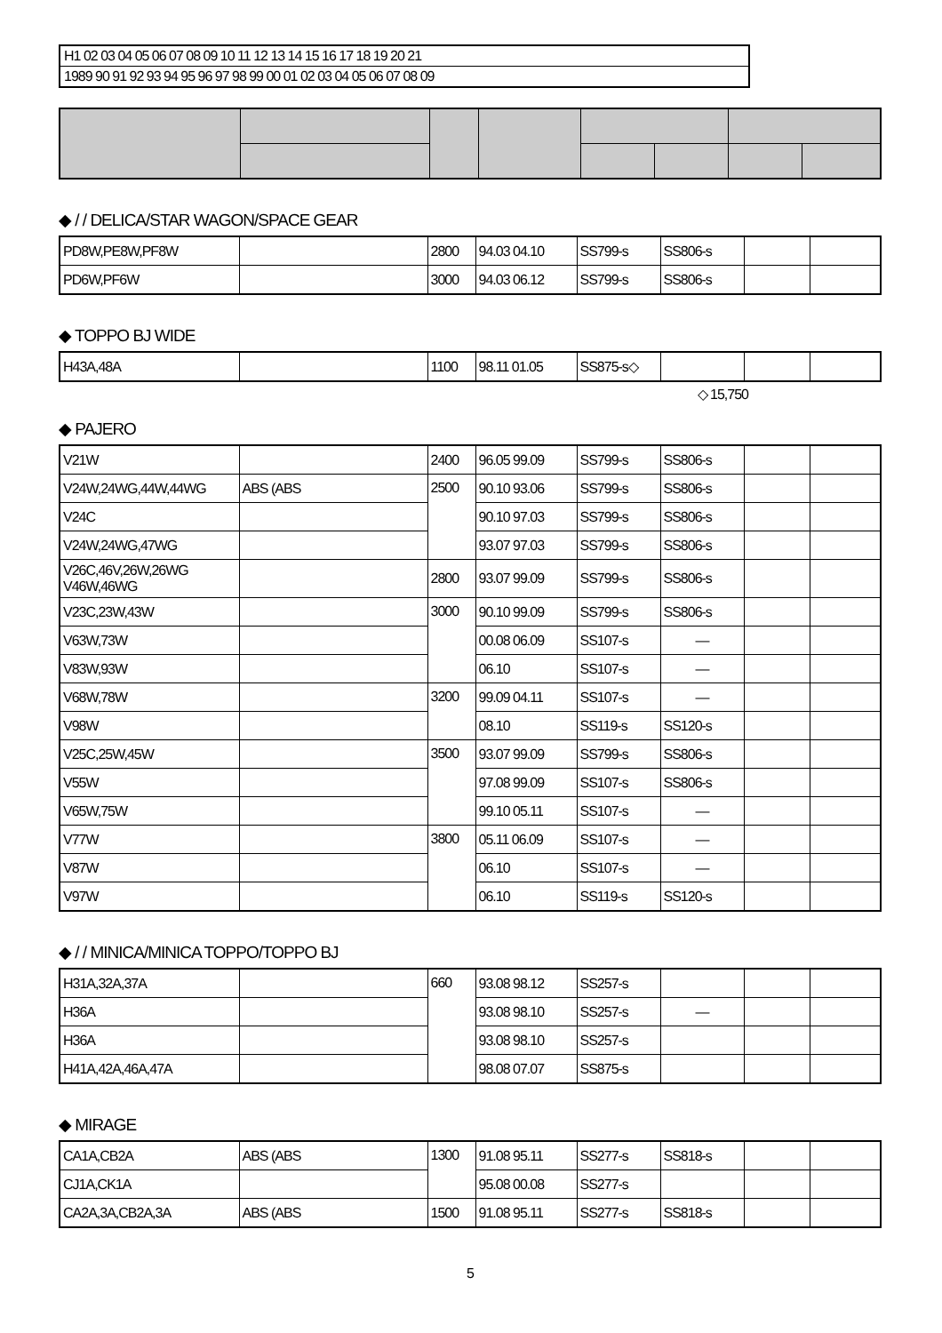H1 02 03 04 05 06 07 08 09 10 11 12 13 14 15 16 17 18 19 20 21
1989 90 91 92 93 94 95 96 97 98 99 00 01 02 03 04 05 06 07 08 09
◆ / / DELICA/STAR WAGON/SPACE GEAR
| PD8W,PE8W,PF8W | | 2800 | 94.03 04.10 | SS799-s | SS806-s | | |
| PD6W,PF6W | | 3000 | 94.03 06.12 | SS799-s | SS806-s | | |
◆ TOPPO BJ WIDE
| H43A,48A | | 1100 | 98.11 01.05 | SS875-s◇ | | | |
◇ 15,750
◆ PAJERO
| V21W | | 2400 | 96.05 99.09 | SS799-s | SS806-s | | |
| V24W,24WG,44W,44WG | ABS (ABS | 2500 | 90.10 93.06 | SS799-s | SS806-s | | |
| V24C | | | 90.10 97.03 | SS799-s | SS806-s | | |
| V24W,24WG,47WG | | | 93.07 97.03 | SS799-s | SS806-s | | |
| V26C,46V,26W,26WG V46W,46WG | | 2800 | 93.07 99.09 | SS799-s | SS806-s | | |
| V23C,23W,43W | | 3000 | 90.10 99.09 | SS799-s | SS806-s | | |
| V63W,73W | | | 00.08 06.09 | SS107-s | — | | |
| V83W,93W | | | 06.10 | SS107-s | — | | |
| V68W,78W | | 3200 | 99.09 04.11 | SS107-s | — | | |
| V98W | | | 08.10 | SS119-s | SS120-s | | |
| V25C,25W,45W | | 3500 | 93.07 99.09 | SS799-s | SS806-s | | |
| V55W | | | 97.08 99.09 | SS107-s | SS806-s | | |
| V65W,75W | | | 99.10 05.11 | SS107-s | — | | |
| V77W | | 3800 | 05.11 06.09 | SS107-s | — | | |
| V87W | | | 06.10 | SS107-s | — | | |
| V97W | | | 06.10 | SS119-s | SS120-s | | |
◆ / / MINICA/MINICA TOPPO/TOPPO BJ
| H31A,32A,37A | | 660 | 93.08 98.12 | SS257-s | | | |
| H36A | | | 93.08 98.10 | SS257-s | — | | |
| H36A | | | 93.08 98.10 | SS257-s | | | |
| H41A,42A,46A,47A | | | 98.08 07.07 | SS875-s | | | |
◆ MIRAGE
| CA1A,CB2A | ABS (ABS | 1300 | 91.08 95.11 | SS277-s | SS818-s | | |
| CJ1A,CK1A | | | 95.08 00.08 | SS277-s | | | |
| CA2A,3A,CB2A,3A | ABS (ABS | 1500 | 91.08 95.11 | SS277-s | SS818-s | | |
5